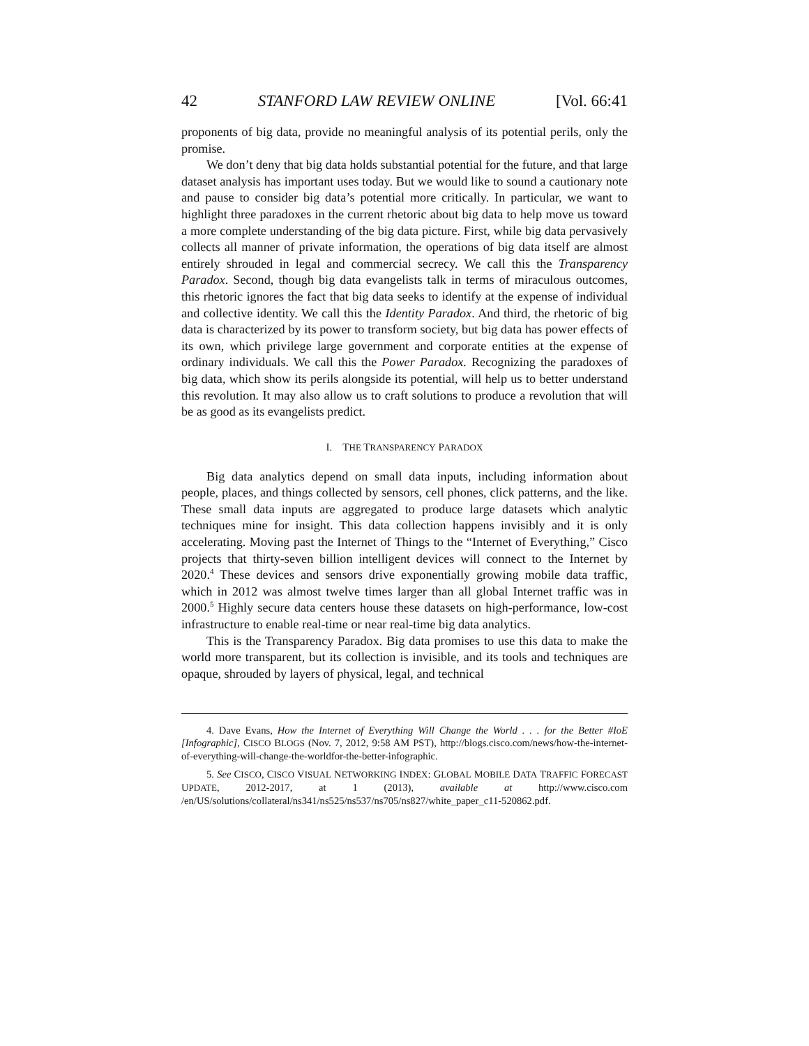42 STANFORD LAW REVIEW ONLINE [Vol. 66:41
proponents of big data, provide no meaningful analysis of its potential perils, only the promise.
We don’t deny that big data holds substantial potential for the future, and that large dataset analysis has important uses today. But we would like to sound a cautionary note and pause to consider big data’s potential more critically. In particular, we want to highlight three paradoxes in the current rhetoric about big data to help move us toward a more complete understanding of the big data picture. First, while big data pervasively collects all manner of private information, the operations of big data itself are almost entirely shrouded in legal and commercial secrecy. We call this the Transparency Paradox. Second, though big data evangelists talk in terms of miraculous outcomes, this rhetoric ignores the fact that big data seeks to identify at the expense of individual and collective identity. We call this the Identity Paradox. And third, the rhetoric of big data is characterized by its power to transform society, but big data has power effects of its own, which privilege large government and corporate entities at the expense of ordinary individuals. We call this the Power Paradox. Recognizing the paradoxes of big data, which show its perils alongside its potential, will help us to better understand this revolution. It may also allow us to craft solutions to produce a revolution that will be as good as its evangelists predict.
I. THE TRANSPARENCY PARADOX
Big data analytics depend on small data inputs, including information about people, places, and things collected by sensors, cell phones, click patterns, and the like. These small data inputs are aggregated to produce large datasets which analytic techniques mine for insight. This data collection happens invisibly and it is only accelerating. Moving past the Internet of Things to the “Internet of Everything,” Cisco projects that thirty-seven billion intelligent devices will connect to the Internet by 2020.<sup>4</sup> These devices and sensors drive exponentially growing mobile data traffic, which in 2012 was almost twelve times larger than all global Internet traffic was in 2000.<sup>5</sup> Highly secure data centers house these datasets on high-performance, low-cost infrastructure to enable real-time or near real-time big data analytics.
This is the Transparency Paradox. Big data promises to use this data to make the world more transparent, but its collection is invisible, and its tools and techniques are opaque, shrouded by layers of physical, legal, and technical
4. Dave Evans, How the Internet of Everything Will Change the World . . . for the Better #IoE [Infographic], CISCO BLOGS (Nov. 7, 2012, 9:58 AM PST), http://blogs.cisco.com/news/how-the-internet-of-everything-will-change-the-worldfor-the-better-infographic.
5. See CISCO, CISCO VISUAL NETWORKING INDEX: GLOBAL MOBILE DATA TRAFFIC FORECAST UPDATE, 2012-2017, at 1 (2013), available at http://www.cisco.com /en/US/solutions/collateral/ns341/ns525/ns537/ns705/ns827/white_paper_c11-520862.pdf.